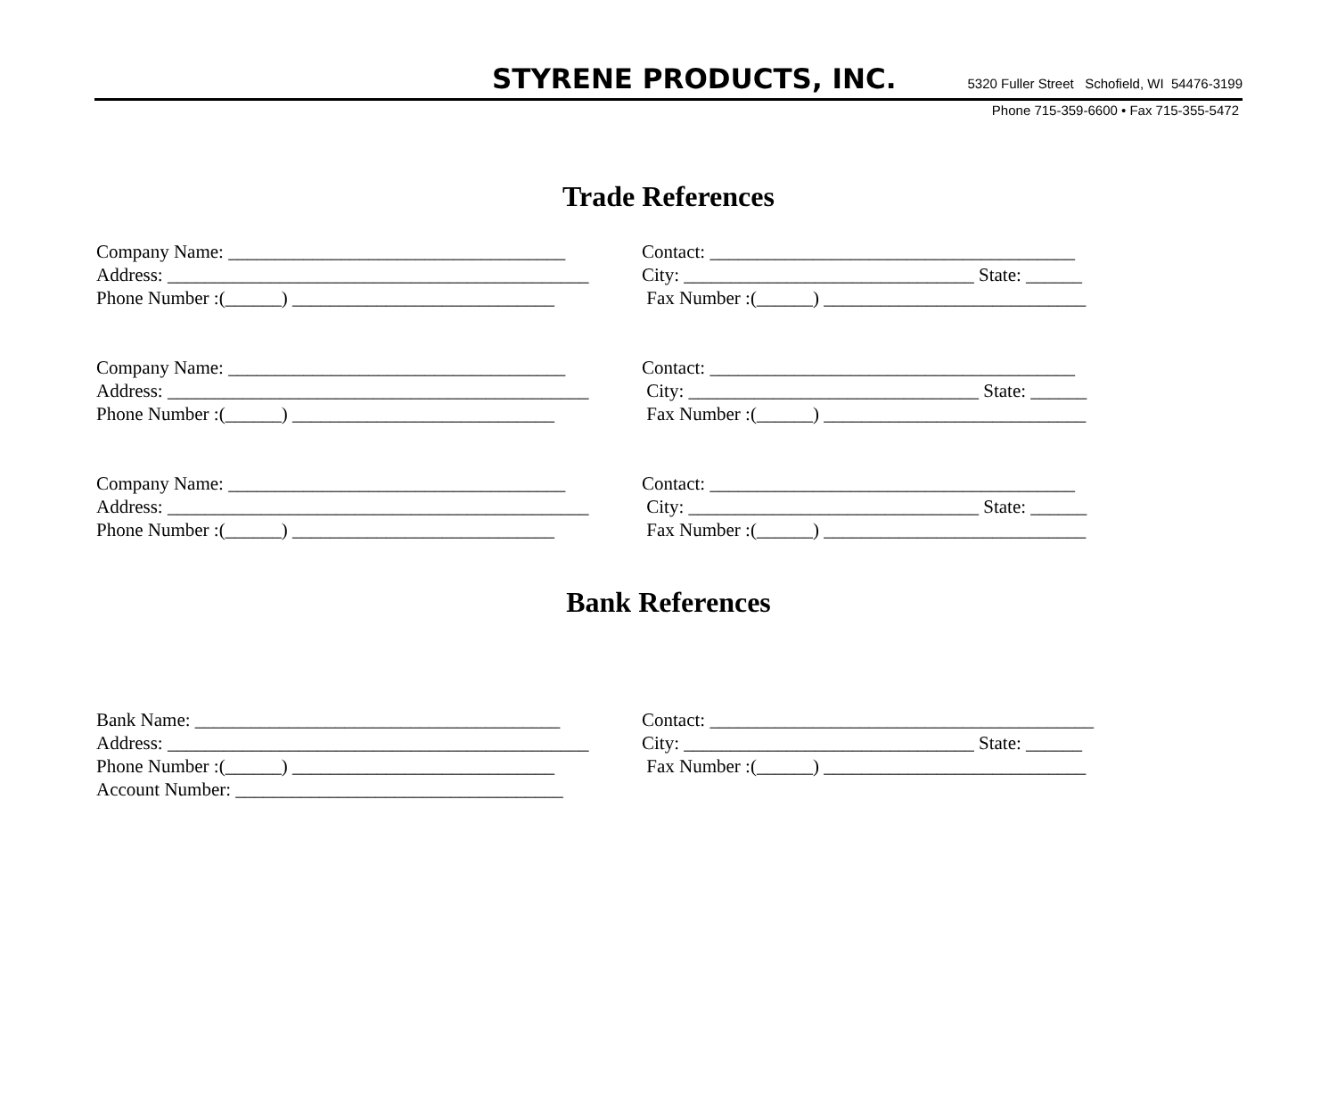STYRENE PRODUCTS, INC. 5320 Fuller Street Schofield, WI 54476-3199
Phone 715-359-6600 • Fax 715-355-5472
Trade References
Company Name: ____________________________________
Contact: _______________________________________
Address: _____________________________________________
City: _______________________________ State: ______
Phone Number :(______) ____________________________
Fax Number :(______) ____________________________
Company Name: ____________________________________
Contact: _______________________________________
Address: _____________________________________________
City: _______________________________ State: ______
Phone Number :(______) ____________________________
Fax Number :(______) ____________________________
Company Name: ____________________________________
Contact: _______________________________________
Address: _____________________________________________
City: _______________________________ State: ______
Phone Number :(______) ____________________________
Fax Number :(______) ____________________________
Bank References
Bank Name: _______________________________________
Contact: _________________________________________
Address: _____________________________________________
City: _______________________________ State: ______
Phone Number :(______) ____________________________
Fax Number :(______) ____________________________
Account Number: ___________________________________